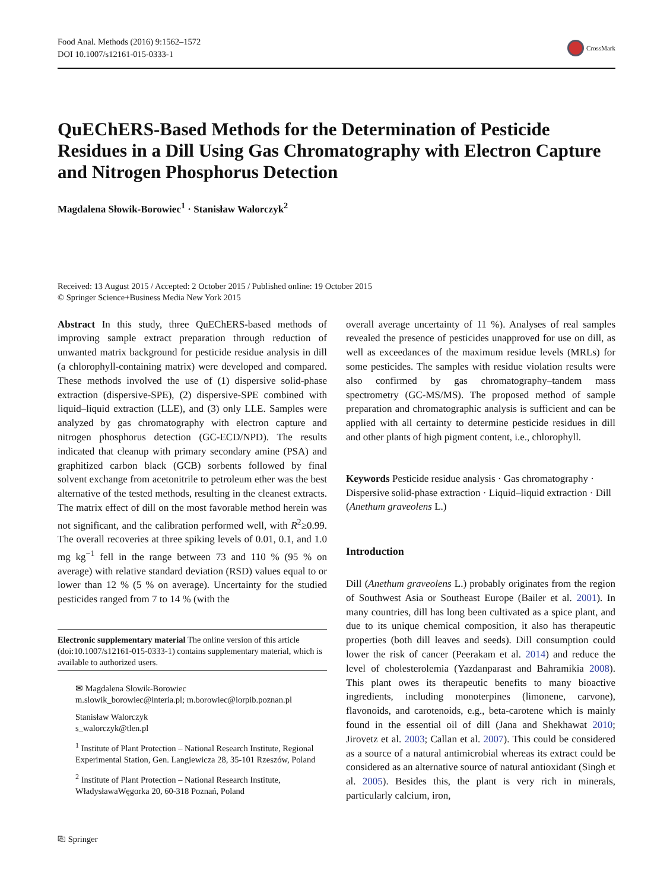Food Anal. Methods (2016) 9:1562–1572
DOI 10.1007/s12161-015-0333-1
CrossMark
QuEChERS-Based Methods for the Determination of Pesticide Residues in a Dill Using Gas Chromatography with Electron Capture and Nitrogen Phosphorus Detection
Magdalena Słowik-Borowiec<sup>1</sup> · Stanisław Walorczyk<sup>2</sup>
Received: 13 August 2015 / Accepted: 2 October 2015 / Published online: 19 October 2015
© Springer Science+Business Media New York 2015
Abstract In this study, three QuEChERS-based methods of improving sample extract preparation through reduction of unwanted matrix background for pesticide residue analysis in dill (a chlorophyll-containing matrix) were developed and compared. These methods involved the use of (1) dispersive solid-phase extraction (dispersive-SPE), (2) dispersive-SPE combined with liquid–liquid extraction (LLE), and (3) only LLE. Samples were analyzed by gas chromatography with electron capture and nitrogen phosphorus detection (GC-ECD/NPD). The results indicated that cleanup with primary secondary amine (PSA) and graphitized carbon black (GCB) sorbents followed by final solvent exchange from acetonitrile to petroleum ether was the best alternative of the tested methods, resulting in the cleanest extracts. The matrix effect of dill on the most favorable method herein was not significant, and the calibration performed well, with R<sup>2</sup>≥0.99. The overall recoveries at three spiking levels of 0.01, 0.1, and 1.0 mg kg<sup>−1</sup> fell in the range between 73 and 110 % (95 % on average) with relative standard deviation (RSD) values equal to or lower than 12 % (5 % on average). Uncertainty for the studied pesticides ranged from 7 to 14 % (with the
Electronic supplementary material The online version of this article (doi:10.1007/s12161-015-0333-1) contains supplementary material, which is available to authorized users.
✉ Magdalena Słowik-Borowiec
m.slowik_borowiec@interia.pl; m.borowiec@iorpib.poznan.pl
Stanisław Walorczyk
s_walorczyk@tlen.pl
<sup>1</sup> Institute of Plant Protection – National Research Institute, Regional Experimental Station, Gen. Langiewicza 28, 35-101 Rzeszów, Poland
<sup>2</sup> Institute of Plant Protection – National Research Institute, WładysławaWęgorka 20, 60-318 Poznań, Poland
overall average uncertainty of 11 %). Analyses of real samples revealed the presence of pesticides unapproved for use on dill, as well as exceedances of the maximum residue levels (MRLs) for some pesticides. The samples with residue violation results were also confirmed by gas chromatography–tandem mass spectrometry (GC-MS/MS). The proposed method of sample preparation and chromatographic analysis is sufficient and can be applied with all certainty to determine pesticide residues in dill and other plants of high pigment content, i.e., chlorophyll.
Keywords Pesticide residue analysis · Gas chromatography · Dispersive solid-phase extraction · Liquid–liquid extraction · Dill (Anethum graveolens L.)
Introduction
Dill (Anethum graveolens L.) probably originates from the region of Southwest Asia or Southeast Europe (Bailer et al. 2001). In many countries, dill has long been cultivated as a spice plant, and due to its unique chemical composition, it also has therapeutic properties (both dill leaves and seeds). Dill consumption could lower the risk of cancer (Peerakam et al. 2014) and reduce the level of cholesterolemia (Yazdanparast and Bahramikia 2008). This plant owes its therapeutic benefits to many bioactive ingredients, including monoterpines (limonene, carvone), flavonoids, and carotenoids, e.g., beta-carotene which is mainly found in the essential oil of dill (Jana and Shekhawat 2010; Jirovetz et al. 2003; Callan et al. 2007). This could be considered as a source of a natural antimicrobial whereas its extract could be considered as an alternative source of natural antioxidant (Singh et al. 2005). Besides this, the plant is very rich in minerals, particularly calcium, iron,
⎘ Springer